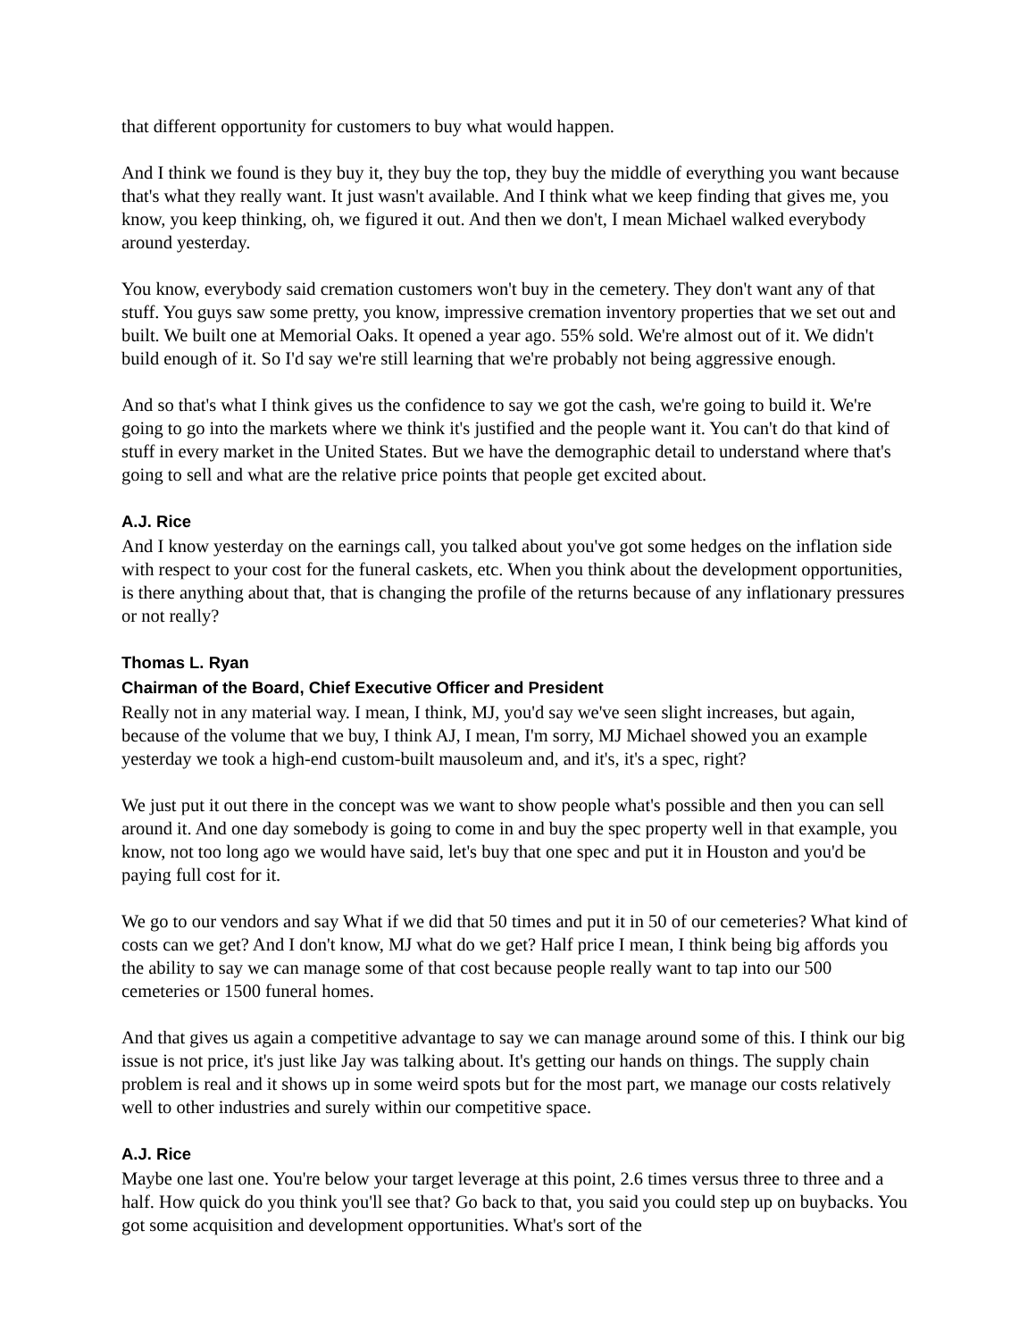that different opportunity for customers to buy what would happen.
And I think we found is they buy it, they buy the top, they buy the middle of everything you want because that's what they really want. It just wasn't available. And I think what we keep finding that gives me, you know, you keep thinking, oh, we figured it out. And then we don't, I mean Michael walked everybody around yesterday.
You know, everybody said cremation customers won't buy in the cemetery. They don't want any of that stuff. You guys saw some pretty, you know, impressive cremation inventory properties that we set out and built. We built one at Memorial Oaks. It opened a year ago. 55% sold. We're almost out of it. We didn't build enough of it. So I'd say we're still learning that we're probably not being aggressive enough.
And so that's what I think gives us the confidence to say we got the cash, we're going to build it. We're going to go into the markets where we think it's justified and the people want it. You can't do that kind of stuff in every market in the United States. But we have the demographic detail to understand where that's going to sell and what are the relative price points that people get excited about.
A.J. Rice
And I know yesterday on the earnings call, you talked about you've got some hedges on the inflation side with respect to your cost for the funeral caskets, etc. When you think about the development opportunities, is there anything about that, that is changing the profile of the returns because of any inflationary pressures or not really?
Thomas L. Ryan
Chairman of the Board, Chief Executive Officer and President
Really not in any material way. I mean, I think, MJ, you'd say we've seen slight increases, but again, because of the volume that we buy, I think AJ, I mean, I'm sorry, MJ Michael showed you an example yesterday we took a high-end custom-built mausoleum and, and it's, it's a spec, right?
We just put it out there in the concept was we want to show people what's possible and then you can sell around it. And one day somebody is going to come in and buy the spec property well in that example, you know, not too long ago we would have said, let's buy that one spec and put it in Houston and you'd be paying full cost for it.
We go to our vendors and say What if we did that 50 times and put it in 50 of our cemeteries? What kind of costs can we get? And I don't know, MJ what do we get? Half price I mean, I think being big affords you the ability to say we can manage some of that cost because people really want to tap into our 500 cemeteries or 1500 funeral homes.
And that gives us again a competitive advantage to say we can manage around some of this. I think our big issue is not price, it's just like Jay was talking about. It's getting our hands on things. The supply chain problem is real and it shows up in some weird spots but for the most part, we manage our costs relatively well to other industries and surely within our competitive space.
A.J. Rice
Maybe one last one. You're below your target leverage at this point, 2.6 times versus three to three and a half. How quick do you think you'll see that? Go back to that, you said you could step up on buybacks. You got some acquisition and development opportunities. What's sort of the